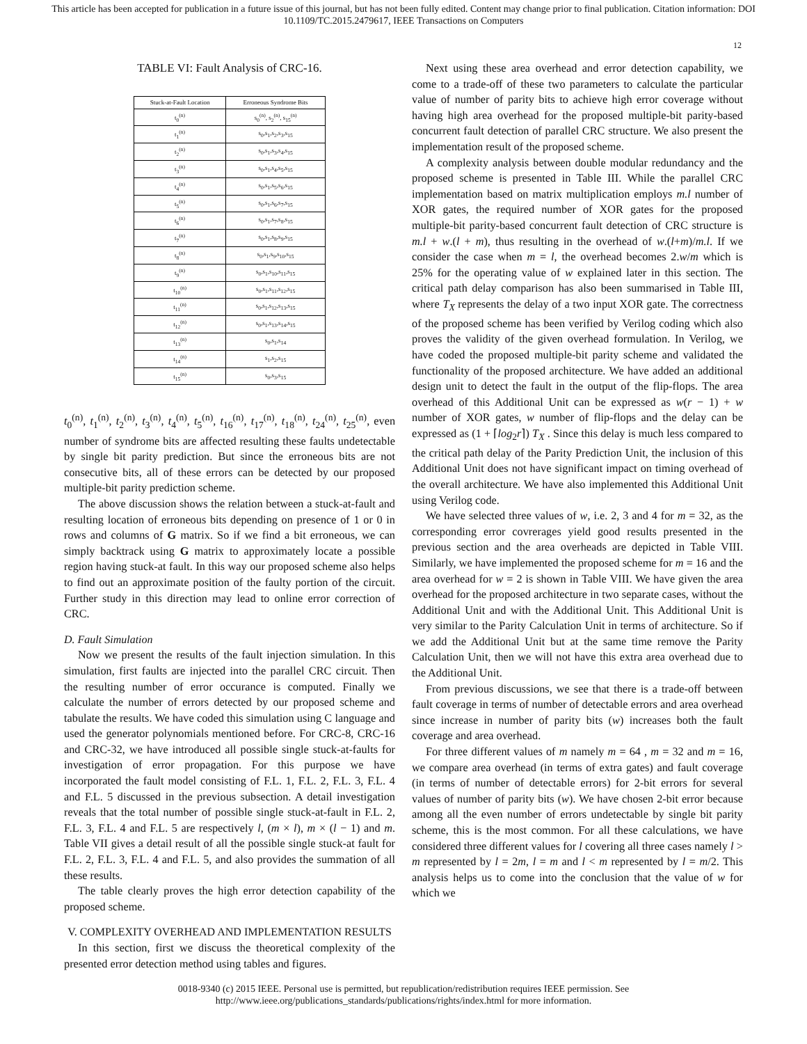This article has been accepted for publication in a future issue of this journal, but has not been fully edited. Content may change prior to final publication. Citation information: DOI 10.1109/TC.2015.2479617, IEEE Transactions on Computers
12
TABLE VI: Fault Analysis of CRC-16.
| Stuck-at-Fault Location | Erroneous Syndrome Bits |
| --- | --- |
| t<sub>0</sub><sup>(n)</sup> | s<sub>0</sub><sup>(n)</sup>, s<sub>2</sub><sup>(n)</sup>, s<sub>15</sub><sup>(n)</sup> |
| t<sub>1</sub><sup>(n)</sup> | s<sub>0</sub>,s<sub>1</sub>,s<sub>2</sub>,s<sub>3</sub>,s<sub>15</sub> |
| t<sub>2</sub><sup>(n)</sup> | s<sub>0</sub>,s<sub>1</sub>,s<sub>3</sub>,s<sub>4</sub>,s<sub>15</sub> |
| t<sub>3</sub><sup>(n)</sup> | s<sub>0</sub>,s<sub>1</sub>,s<sub>4</sub>,s<sub>5</sub>,s<sub>15</sub> |
| t<sub>4</sub><sup>(n)</sup> | s<sub>0</sub>,s<sub>1</sub>,s<sub>5</sub>,s<sub>6</sub>,s<sub>15</sub> |
| t<sub>5</sub><sup>(n)</sup> | s<sub>0</sub>,s<sub>1</sub>,s<sub>6</sub>,s<sub>7</sub>,s<sub>15</sub> |
| t<sub>6</sub><sup>(n)</sup> | s<sub>0</sub>,s<sub>1</sub>,s<sub>7</sub>,s<sub>8</sub>,s<sub>15</sub> |
| t<sub>7</sub><sup>(n)</sup> | s<sub>0</sub>,s<sub>1</sub>,s<sub>8</sub>,s<sub>9</sub>,s<sub>15</sub> |
| t<sub>8</sub><sup>(n)</sup> | s<sub>0</sub>,s<sub>1</sub>,s<sub>9</sub>,s<sub>10</sub>,s<sub>15</sub> |
| t<sub>9</sub><sup>(n)</sup> | s<sub>0</sub>,s<sub>1</sub>,s<sub>10</sub>,s<sub>11</sub>,s<sub>15</sub> |
| t<sub>10</sub><sup>(n)</sup> | s<sub>0</sub>,s<sub>1</sub>,s<sub>11</sub>,s<sub>12</sub>,s<sub>15</sub> |
| t<sub>11</sub><sup>(n)</sup> | s<sub>0</sub>,s<sub>1</sub>,s<sub>12</sub>,s<sub>13</sub>,s<sub>15</sub> |
| t<sub>12</sub><sup>(n)</sup> | s<sub>0</sub>,s<sub>1</sub>,s<sub>13</sub>,s<sub>14</sub>,s<sub>15</sub> |
| t<sub>13</sub><sup>(n)</sup> | s<sub>0</sub>,s<sub>1</sub>,s<sub>14</sub> |
| t<sub>14</sub><sup>(n)</sup> | s<sub>1</sub>,s<sub>2</sub>,s<sub>15</sub> |
| t<sub>15</sub><sup>(n)</sup> | s<sub>0</sub>,s<sub>3</sub>,s<sub>15</sub> |
t<sub>0</sub><sup>(n)</sup>, t<sub>1</sub><sup>(n)</sup>, t<sub>2</sub><sup>(n)</sup>, t<sub>3</sub><sup>(n)</sup>, t<sub>4</sub><sup>(n)</sup>, t<sub>5</sub><sup>(n)</sup>, t<sub>16</sub><sup>(n)</sup>, t<sub>17</sub><sup>(n)</sup>, t<sub>18</sub><sup>(n)</sup>, t<sub>24</sub><sup>(n)</sup>, t<sub>25</sub><sup>(n)</sup>, even number of syndrome bits are affected resulting these faults undetectable by single bit parity prediction. But since the erroneous bits are not consecutive bits, all of these errors can be detected by our proposed multiple-bit parity prediction scheme.
The above discussion shows the relation between a stuck-at-fault and resulting location of erroneous bits depending on presence of 1 or 0 in rows and columns of G matrix. So if we find a bit erroneous, we can simply backtrack using G matrix to approximately locate a possible region having stuck-at fault. In this way our proposed scheme also helps to find out an approximate position of the faulty portion of the circuit. Further study in this direction may lead to online error correction of CRC.
D. Fault Simulation
Now we present the results of the fault injection simulation. In this simulation, first faults are injected into the parallel CRC circuit. Then the resulting number of error occurance is computed. Finally we calculate the number of errors detected by our proposed scheme and tabulate the results. We have coded this simulation using C language and used the generator polynomials mentioned before. For CRC-8, CRC-16 and CRC-32, we have introduced all possible single stuck-at-faults for investigation of error propagation. For this purpose we have incorporated the fault model consisting of F.L. 1, F.L. 2, F.L. 3, F.L. 4 and F.L. 5 discussed in the previous subsection. A detail investigation reveals that the total number of possible single stuck-at-fault in F.L. 2, F.L. 3, F.L. 4 and F.L. 5 are respectively l, (m × l), m × (l − 1) and m. Table VII gives a detail result of all the possible single stuck-at fault for F.L. 2, F.L. 3, F.L. 4 and F.L. 5, and also provides the summation of all these results.
The table clearly proves the high error detection capability of the proposed scheme.
V. COMPLEXITY OVERHEAD AND IMPLEMENTATION RESULTS
In this section, first we discuss the theoretical complexity of the presented error detection method using tables and figures.
Next using these area overhead and error detection capability, we come to a trade-off of these two parameters to calculate the particular value of number of parity bits to achieve high error coverage without having high area overhead for the proposed multiple-bit parity-based concurrent fault detection of parallel CRC structure. We also present the implementation result of the proposed scheme.
A complexity analysis between double modular redundancy and the proposed scheme is presented in Table III. While the parallel CRC implementation based on matrix multiplication employs m.l number of XOR gates, the required number of XOR gates for the proposed multiple-bit parity-based concurrent fault detection of CRC structure is m.l + w.(l + m), thus resulting in the overhead of w.(l+m)/m.l. If we consider the case when m = l, the overhead becomes 2.w/m which is 25% for the operating value of w explained later in this section. The critical path delay comparison has also been summarised in Table III, where T<sub>X</sub> represents the delay of a two input XOR gate. The correctness of the proposed scheme has been verified by Verilog coding which also proves the validity of the given overhead formulation. In Verilog, we have coded the proposed multiple-bit parity scheme and validated the functionality of the proposed architecture. We have added an additional design unit to detect the fault in the output of the flip-flops. The area overhead of this Additional Unit can be expressed as w(r − 1) + w number of XOR gates, w number of flip-flops and the delay can be expressed as (1 + ⌈log<sub>2</sub>r⌉) T<sub>X</sub> . Since this delay is much less compared to the critical path delay of the Parity Prediction Unit, the inclusion of this Additional Unit does not have significant impact on timing overhead of the overall architecture. We have also implemented this Additional Unit using Verilog code.
We have selected three values of w, i.e. 2, 3 and 4 for m = 32, as the corresponding error covrerages yield good results presented in the previous section and the area overheads are depicted in Table VIII. Similarly, we have implemented the proposed scheme for m = 16 and the area overhead for w = 2 is shown in Table VIII. We have given the area overhead for the proposed architecture in two separate cases, without the Additional Unit and with the Additional Unit. This Additional Unit is very similar to the Parity Calculation Unit in terms of architecture. So if we add the Additional Unit but at the same time remove the Parity Calculation Unit, then we will not have this extra area overhead due to the Additional Unit.
From previous discussions, we see that there is a trade-off between fault coverage in terms of number of detectable errors and area overhead since increase in number of parity bits (w) increases both the fault coverage and area overhead.
For three different values of m namely m = 64 , m = 32 and m = 16, we compare area overhead (in terms of extra gates) and fault coverage (in terms of number of detectable errors) for 2-bit errors for several values of number of parity bits (w). We have chosen 2-bit error because among all the even number of errors undetectable by single bit parity scheme, this is the most common. For all these calculations, we have considered three different values for l covering all three cases namely l > m represented by l = 2m, l = m and l < m represented by l = m/2. This analysis helps us to come into the conclusion that the value of w for which we
0018-9340 (c) 2015 IEEE. Personal use is permitted, but republication/redistribution requires IEEE permission. See
http://www.ieee.org/publications_standards/publications/rights/index.html for more information.